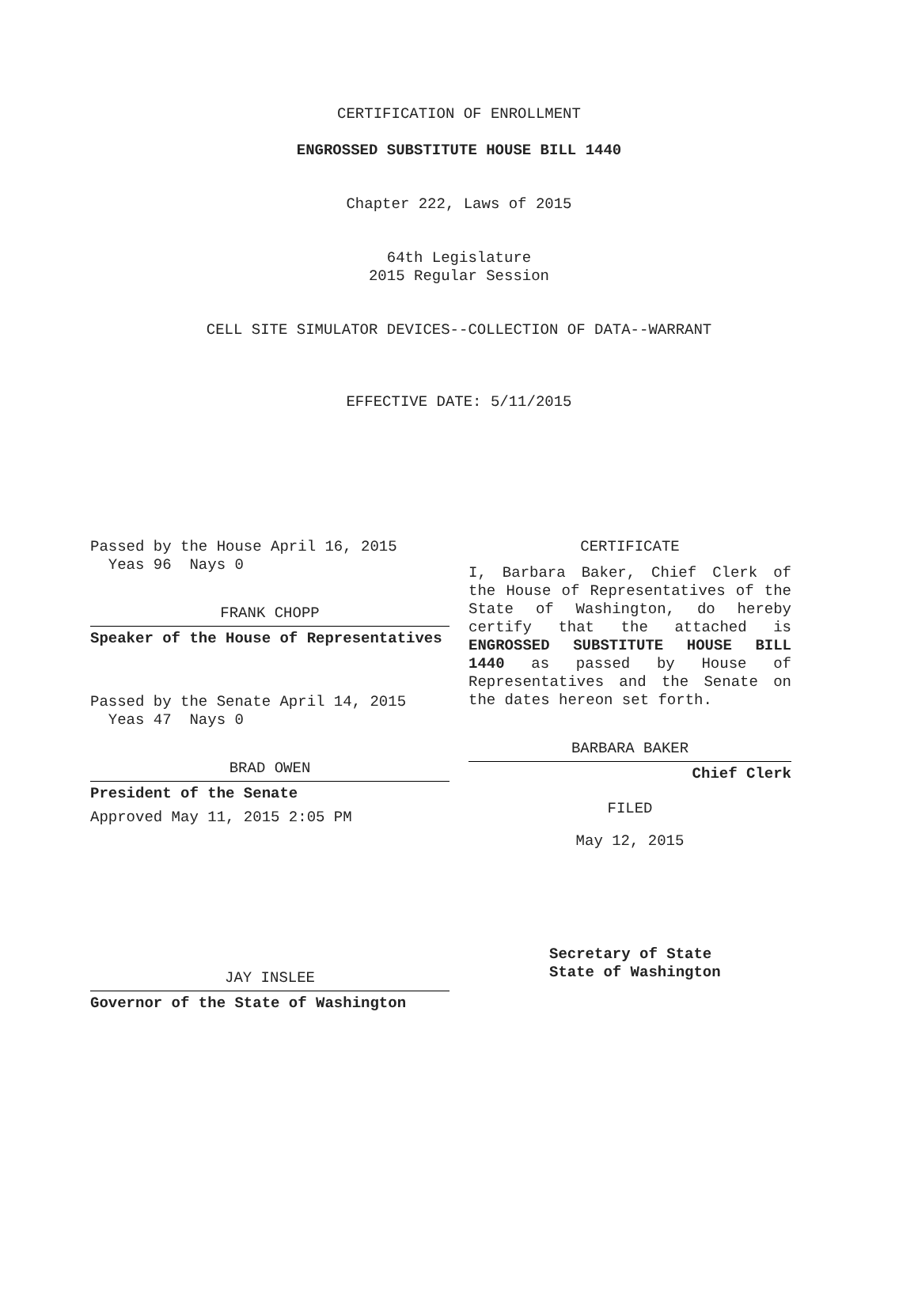CERTIFICATION OF ENROLLMENT
ENGROSSED SUBSTITUTE HOUSE BILL 1440
Chapter 222, Laws of 2015
64th Legislature
2015 Regular Session
CELL SITE SIMULATOR DEVICES--COLLECTION OF DATA--WARRANT
EFFECTIVE DATE: 5/11/2015
Passed by the House April 16, 2015
Yeas 96 Nays 0
FRANK CHOPP
Speaker of the House of Representatives
Passed by the Senate April 14, 2015
Yeas 47 Nays 0
BRAD OWEN
President of the Senate
Approved May 11, 2015 2:05 PM
JAY INSLEE
Governor of the State of Washington
CERTIFICATE
I, Barbara Baker, Chief Clerk of the House of Representatives of the State of Washington, do hereby certify that the attached is ENGROSSED SUBSTITUTE HOUSE BILL 1440 as passed by House of Representatives and the Senate on the dates hereon set forth.
BARBARA BAKER
Chief Clerk
FILED
May 12, 2015
Secretary of State
State of Washington